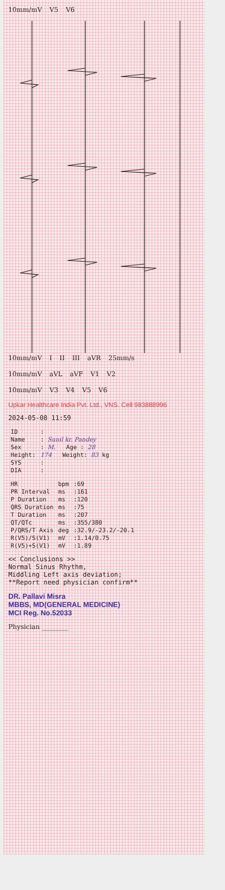10mm/mV V5 V6
10mm/mV I II III aVR 25mm/s
10mm/mV aVL aVF V1 V2
10mm/mV V3 V4 V5 V6
Upkar Healthcare India Pvt. Ltd., VNS. Cell 983888996
2024-05-08 11:59
| ID | : |
| Name | : Sunil kr. Pandey |
| Sex | : M. Age : 28 |
| Height: | 174 Weight: 83 kg |
| SYS | : |
| DIA | : |
| HR | bpm | :69 |
| PR Interval | ms | :161 |
| P Duration | ms | :120 |
| QRS Duration | ms | :75 |
| T Duration | ms | :207 |
| QT/QTc | ms | :355/380 |
| P/QRS/T Axis | deg | :32.9/-23.2/-20.1 |
| R(V5)/S(V1) | mV | :1.14/0.75 |
| R(V5)+S(V1) | mV | :1.89 |
<< Conclusions >>
Normal Sinus Rhythm,
Middling Left axis deviation;
**Report need physician confirm**
DR. Pallavi Misra
MBBS, MD(GENERAL MEDICINE)
MCI Reg. No.52033
Physician ________